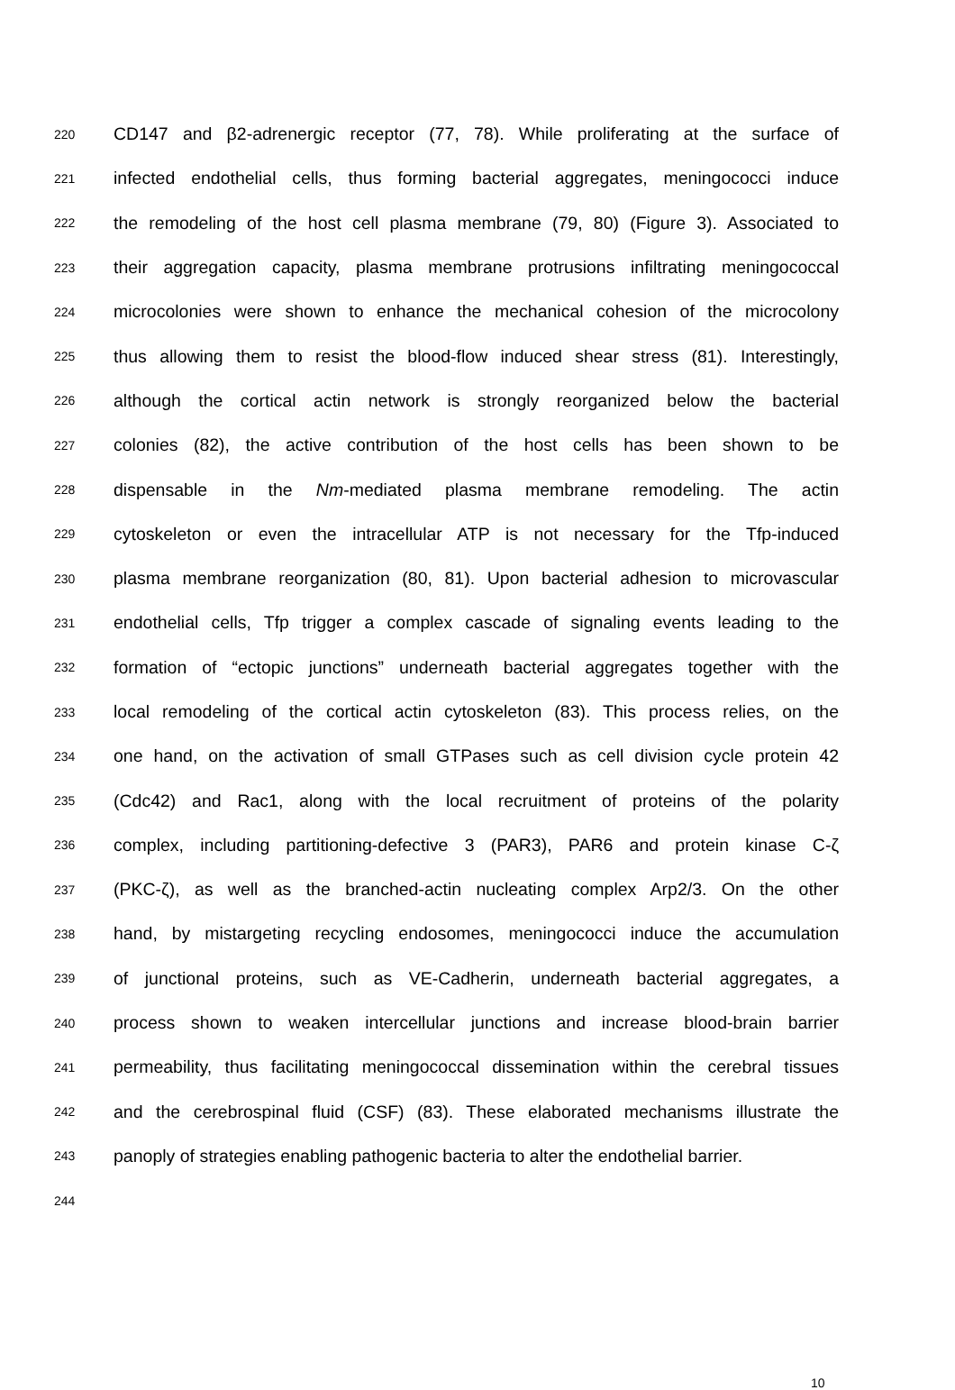220 CD147 and β2-adrenergic receptor (77, 78). While proliferating at the surface of
221 infected endothelial cells, thus forming bacterial aggregates, meningococci induce
222 the remodeling of the host cell plasma membrane (79, 80) (Figure 3). Associated to
223 their aggregation capacity, plasma membrane protrusions infiltrating meningococcal
224 microcolonies were shown to enhance the mechanical cohesion of the microcolony
225 thus allowing them to resist the blood-flow induced shear stress (81). Interestingly,
226 although the cortical actin network is strongly reorganized below the bacterial
227 colonies (82), the active contribution of the host cells has been shown to be
228 dispensable in the Nm-mediated plasma membrane remodeling. The actin
229 cytoskeleton or even the intracellular ATP is not necessary for the Tfp-induced
230 plasma membrane reorganization (80, 81). Upon bacterial adhesion to microvascular
231 endothelial cells, Tfp trigger a complex cascade of signaling events leading to the
232 formation of “ectopic junctions” underneath bacterial aggregates together with the
233 local remodeling of the cortical actin cytoskeleton (83). This process relies, on the
234 one hand, on the activation of small GTPases such as cell division cycle protein 42
235 (Cdc42) and Rac1, along with the local recruitment of proteins of the polarity
236 complex, including partitioning-defective 3 (PAR3), PAR6 and protein kinase C-ζ
237 (PKC-ζ), as well as the branched-actin nucleating complex Arp2/3. On the other
238 hand, by mistargeting recycling endosomes, meningococci induce the accumulation
239 of junctional proteins, such as VE-Cadherin, underneath bacterial aggregates, a
240 process shown to weaken intercellular junctions and increase blood-brain barrier
241 permeability, thus facilitating meningococcal dissemination within the cerebral tissues
242 and the cerebrospinal fluid (CSF) (83). These elaborated mechanisms illustrate the
243 panoply of strategies enabling pathogenic bacteria to alter the endothelial barrier.
244
10